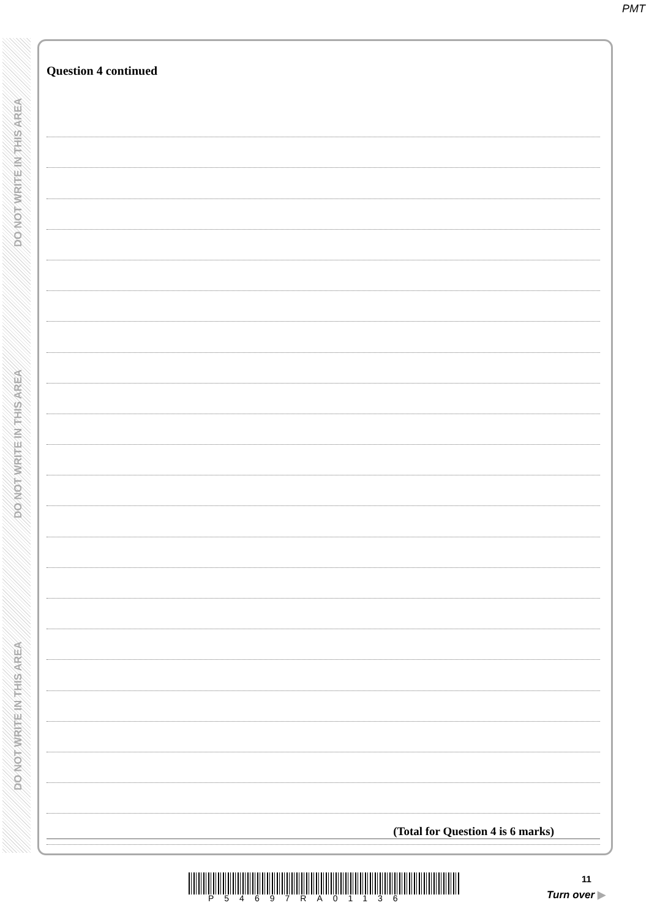PMT
DO NOT WRITE IN THIS AREA
DO NOT WRITE IN THIS AREA
DO NOT WRITE IN THIS AREA
Question 4 continued
(Total for Question 4 is 6 marks)
11
P54697RA01136 Turn over ▶